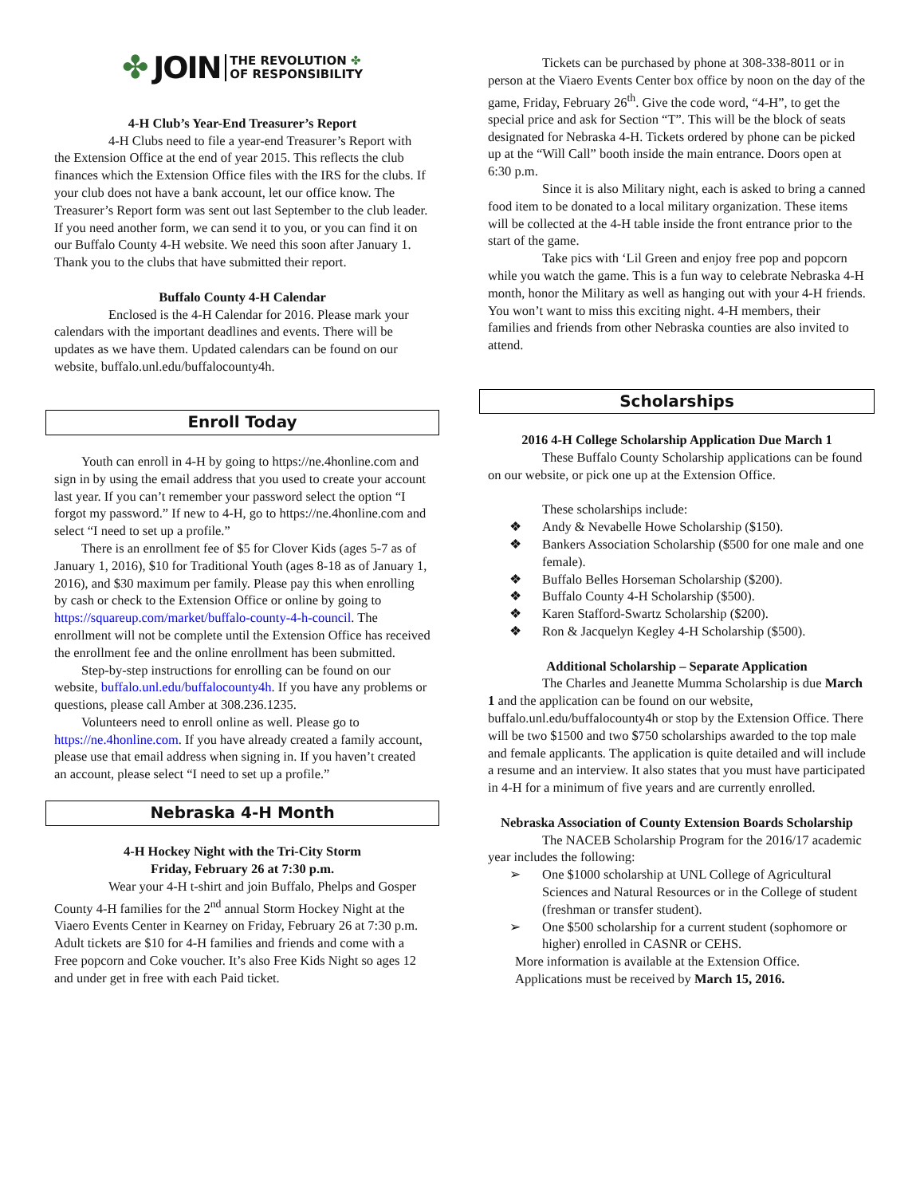✤ JOIN THE REVOLUTION ✤
OF RESPONSIBILITY
4-H Club’s Year-End Treasurer’s Report
4-H Clubs need to file a year-end Treasurer’s Report with the Extension Office at the end of year 2015. This reflects the club finances which the Extension Office files with the IRS for the clubs. If your club does not have a bank account, let our office know. The Treasurer’s Report form was sent out last September to the club leader. If you need another form, we can send it to you, or you can find it on our Buffalo County 4-H website. We need this soon after January 1. Thank you to the clubs that have submitted their report.
Buffalo County 4-H Calendar
Enclosed is the 4-H Calendar for 2016. Please mark your calendars with the important deadlines and events. There will be updates as we have them. Updated calendars can be found on our website, buffalo.unl.edu/buffalocounty4h.
Enroll Today
Youth can enroll in 4-H by going to https://ne.4honline.com and sign in by using the email address that you used to create your account last year. If you can’t remember your password select the option “I forgot my password.” If new to 4-H, go to https://ne.4honline.com and select “I need to set up a profile.”
There is an enrollment fee of $5 for Clover Kids (ages 5-7 as of January 1, 2016), $10 for Traditional Youth (ages 8-18 as of January 1, 2016), and $30 maximum per family. Please pay this when enrolling by cash or check to the Extension Office or online by going to https://squareup.com/market/buffalo-county-4-h-council. The enrollment will not be complete until the Extension Office has received the enrollment fee and the online enrollment has been submitted.
Step-by-step instructions for enrolling can be found on our website, buffalo.unl.edu/buffalocounty4h. If you have any problems or questions, please call Amber at 308.236.1235.
Volunteers need to enroll online as well. Please go to https://ne.4honline.com. If you have already created a family account, please use that email address when signing in. If you haven’t created an account, please select “I need to set up a profile.”
Nebraska 4-H Month
4-H Hockey Night with the Tri-City Storm
Friday, February 26 at 7:30 p.m.
Wear your 4-H t-shirt and join Buffalo, Phelps and Gosper County 4-H families for the 2<sup>nd</sup> annual Storm Hockey Night at the Viaero Events Center in Kearney on Friday, February 26 at 7:30 p.m. Adult tickets are $10 for 4-H families and friends and come with a Free popcorn and Coke voucher. It’s also Free Kids Night so ages 12 and under get in free with each Paid ticket.
Tickets can be purchased by phone at 308-338-8011 or in person at the Viaero Events Center box office by noon on the day of the game, Friday, February 26<sup>th</sup>. Give the code word, “4-H”, to get the special price and ask for Section “T”. This will be the block of seats designated for Nebraska 4-H. Tickets ordered by phone can be picked up at the “Will Call” booth inside the main entrance. Doors open at 6:30 p.m.
Since it is also Military night, each is asked to bring a canned food item to be donated to a local military organization. These items will be collected at the 4-H table inside the front entrance prior to the start of the game.
Take pics with ‘Lil Green and enjoy free pop and popcorn while you watch the game. This is a fun way to celebrate Nebraska 4-H month, honor the Military as well as hanging out with your 4-H friends. You won’t want to miss this exciting night. 4-H members, their families and friends from other Nebraska counties are also invited to attend.
Scholarships
2016 4-H College Scholarship Application Due March 1
These Buffalo County Scholarship applications can be found on our website, or pick one up at the Extension Office.
These scholarships include:
❖ Andy & Nevabelle Howe Scholarship ($150).
❖ Bankers Association Scholarship ($500 for one male and one female).
❖ Buffalo Belles Horseman Scholarship ($200).
❖ Buffalo County 4-H Scholarship ($500).
❖ Karen Stafford-Swartz Scholarship ($200).
❖ Ron & Jacquelyn Kegley 4-H Scholarship ($500).
Additional Scholarship – Separate Application
The Charles and Jeanette Mumma Scholarship is due March 1 and the application can be found on our website, buffalo.unl.edu/buffalocounty4h or stop by the Extension Office. There will be two $1500 and two $750 scholarships awarded to the top male and female applicants. The application is quite detailed and will include a resume and an interview. It also states that you must have participated in 4-H for a minimum of five years and are currently enrolled.
Nebraska Association of County Extension Boards Scholarship
The NACEB Scholarship Program for the 2016/17 academic year includes the following:
➢ One $1000 scholarship at UNL College of Agricultural Sciences and Natural Resources or in the College of student (freshman or transfer student).
➢ One $500 scholarship for a current student (sophomore or higher) enrolled in CASNR or CEHS.
More information is available at the Extension Office. Applications must be received by March 15, 2016.